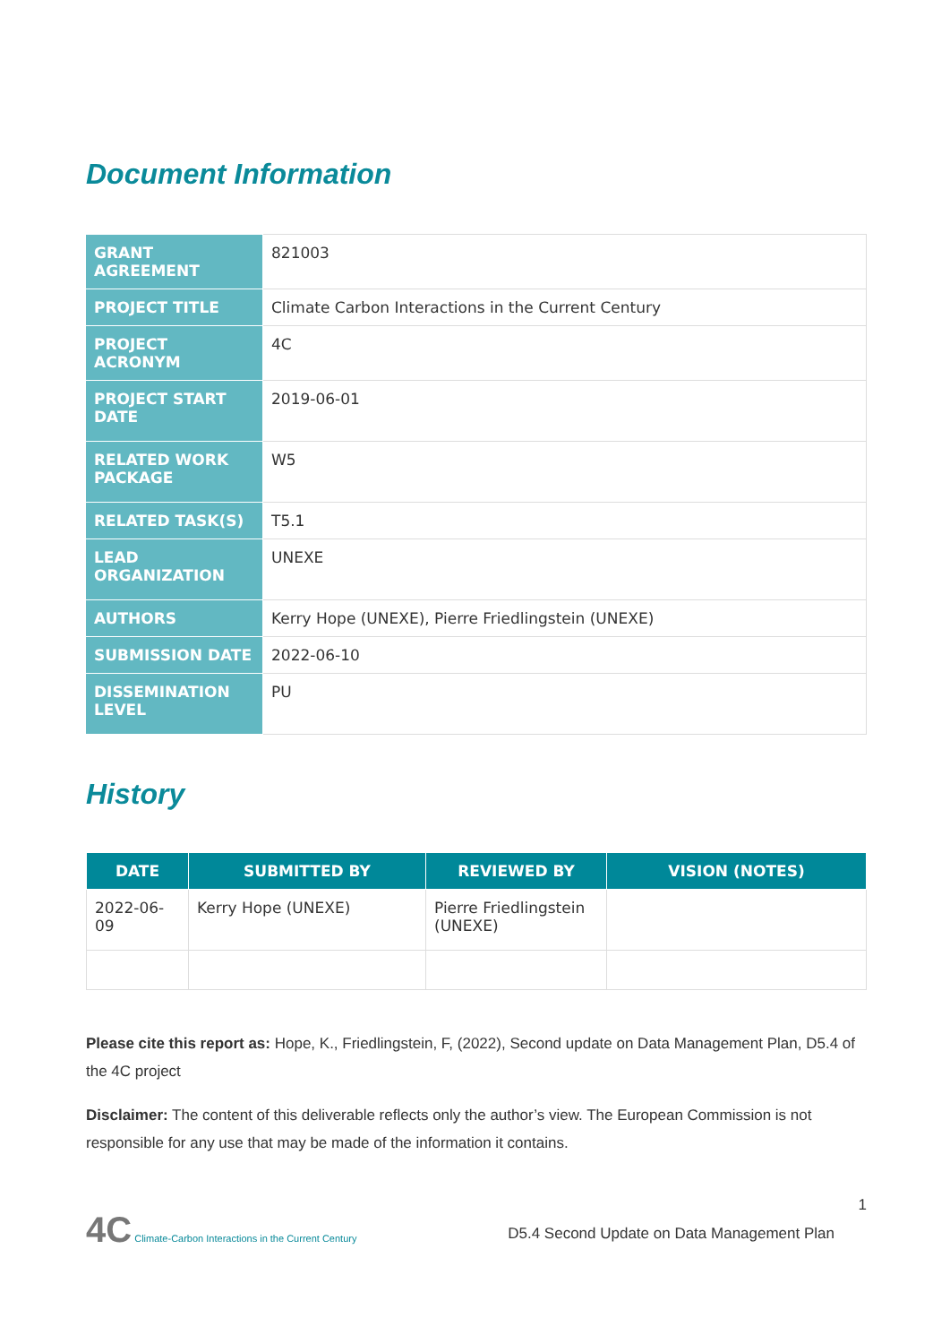Document Information
| GRANT AGREEMENT | 821003 |
| PROJECT TITLE | Climate Carbon Interactions in the Current Century |
| PROJECT ACRONYM | 4C |
| PROJECT START DATE | 2019-06-01 |
| RELATED WORK PACKAGE | W5 |
| RELATED TASK(S) | T5.1 |
| LEAD ORGANIZATION | UNEXE |
| AUTHORS | Kerry Hope (UNEXE), Pierre Friedlingstein (UNEXE) |
| SUBMISSION DATE | 2022-06-10 |
| DISSEMINATION LEVEL | PU |
History
| DATE | SUBMITTED BY | REVIEWED BY | VISION (NOTES) |
| --- | --- | --- | --- |
| 2022-06-09 | Kerry Hope (UNEXE) | Pierre Friedlingstein (UNEXE) | |
Please cite this report as: Hope, K., Friedlingstein, F, (2022), Second update on Data Management Plan, D5.4 of the 4C project
Disclaimer: The content of this deliverable reflects only the author’s view. The European Commission is not responsible for any use that may be made of the information it contains.
4C Climate-Carbon Interactions in the Current Century
1
D5.4 Second Update on Data Management Plan